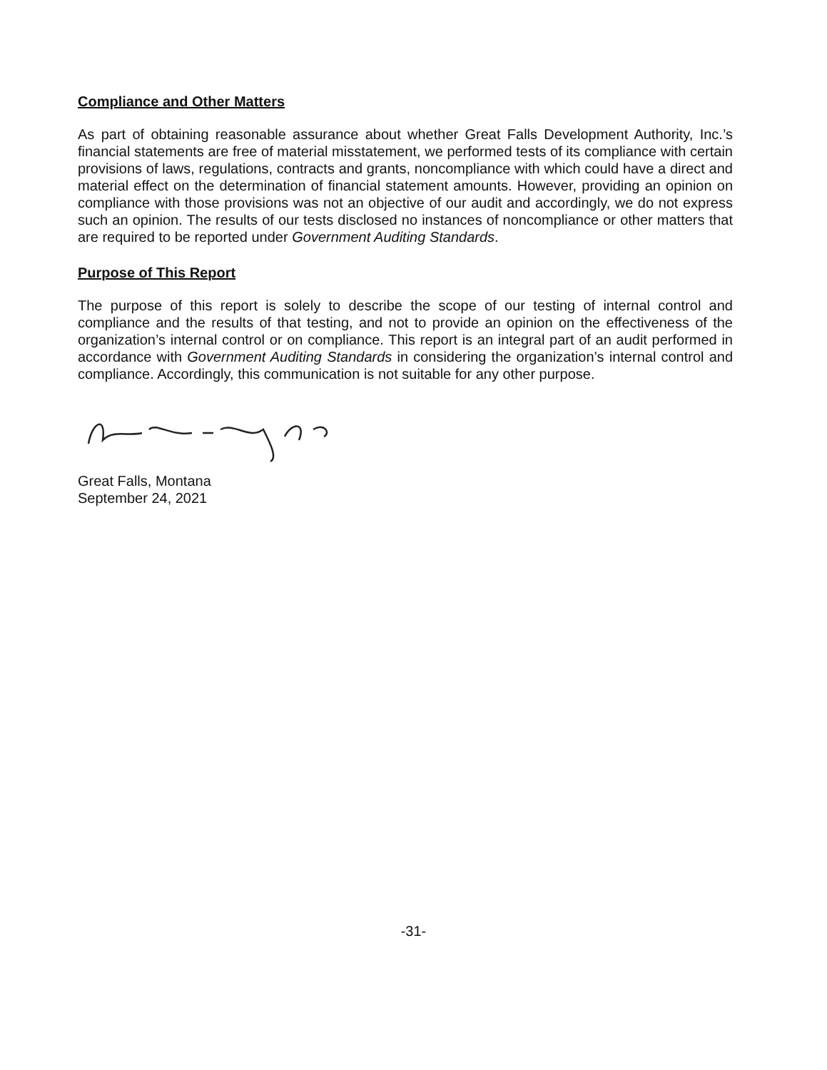Compliance and Other Matters
As part of obtaining reasonable assurance about whether Great Falls Development Authority, Inc.’s financial statements are free of material misstatement, we performed tests of its compliance with certain provisions of laws, regulations, contracts and grants, noncompliance with which could have a direct and material effect on the determination of financial statement amounts. However, providing an opinion on compliance with those provisions was not an objective of our audit and accordingly, we do not express such an opinion. The results of our tests disclosed no instances of noncompliance or other matters that are required to be reported under Government Auditing Standards.
Purpose of This Report
The purpose of this report is solely to describe the scope of our testing of internal control and compliance and the results of that testing, and not to provide an opinion on the effectiveness of the organization’s internal control or on compliance. This report is an integral part of an audit performed in accordance with Government Auditing Standards in considering the organization’s internal control and compliance. Accordingly, this communication is not suitable for any other purpose.
Great Falls, Montana
September 24, 2021
-31-